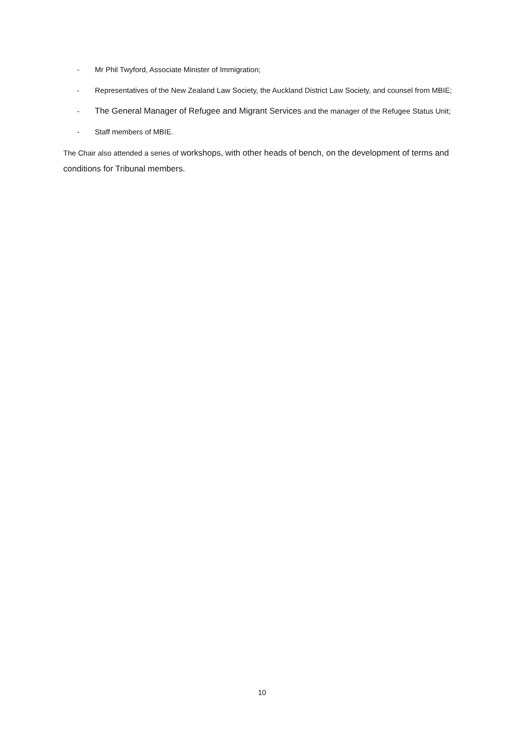- Mr Phil Twyford, Associate Minister of Immigration;
- Representatives of the New Zealand Law Society, the Auckland District Law Society, and counsel from MBIE;
- The General Manager of Refugee and Migrant Services and the manager of the Refugee Status Unit;
- Staff members of MBIE.
The Chair also attended a series of workshops, with other heads of bench, on the development of terms and conditions for Tribunal members.
10